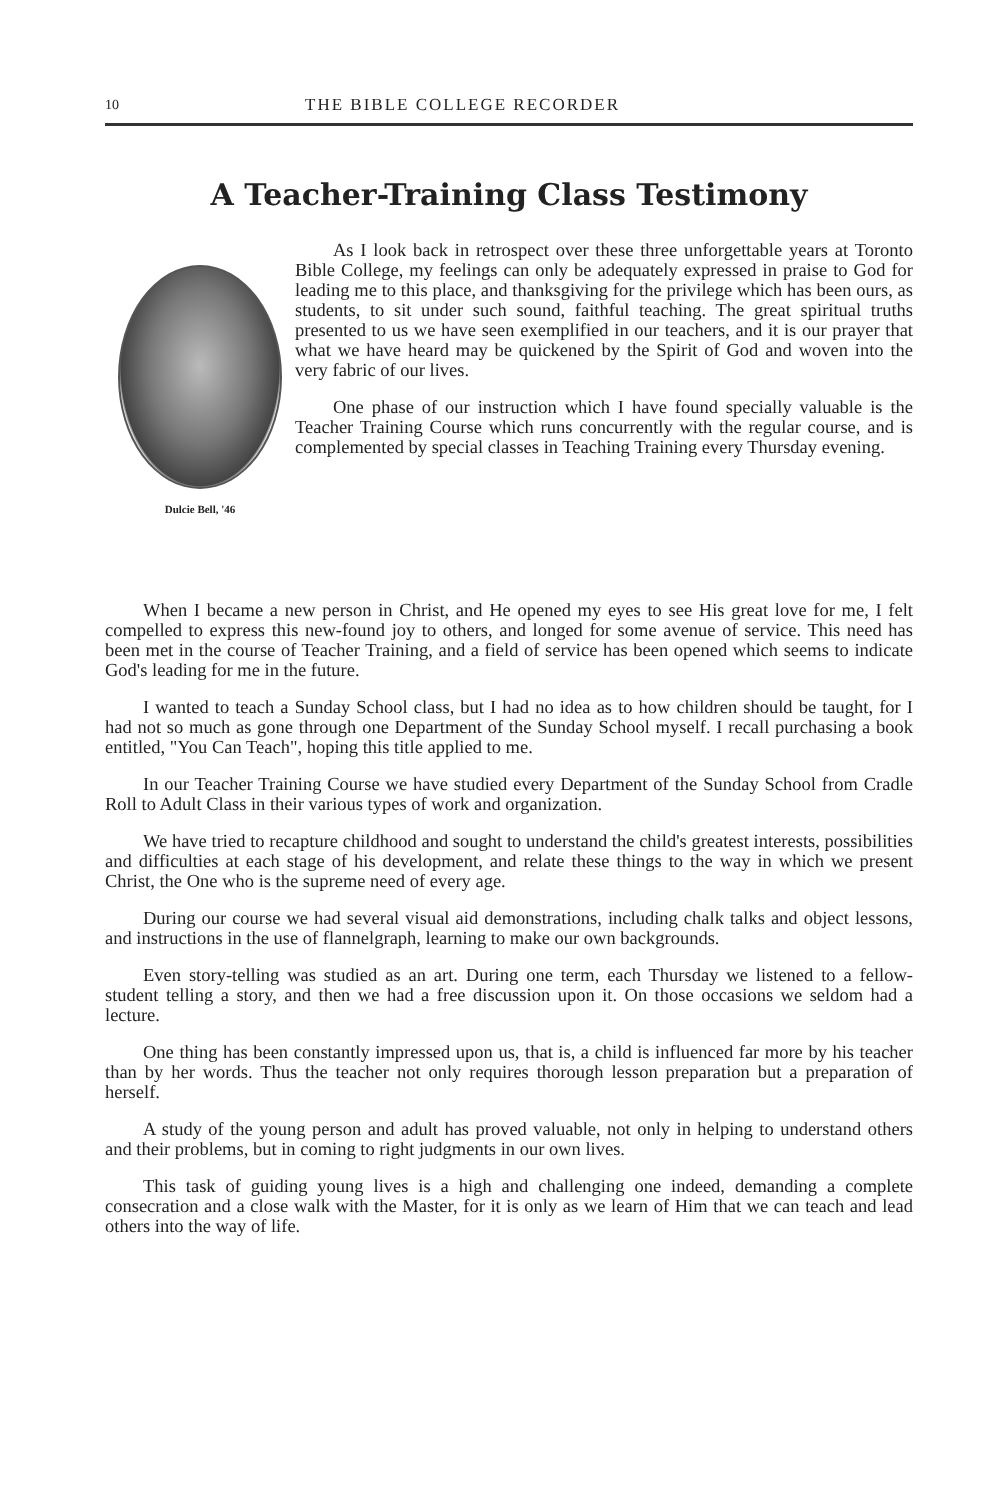10 THE BIBLE COLLEGE RECORDER
A Teacher-Training Class Testimony
Dulcie Bell, '46
As I look back in retrospect over these three unforgettable years at Toronto Bible College, my feelings can only be adequately expressed in praise to God for leading me to this place, and thanksgiving for the privilege which has been ours, as students, to sit under such sound, faithful teaching. The great spiritual truths presented to us we have seen exemplified in our teachers, and it is our prayer that what we have heard may be quickened by the Spirit of God and woven into the very fabric of our lives.
One phase of our instruction which I have found specially valuable is the Teacher Training Course which runs concurrently with the regular course, and is complemented by special classes in Teaching Training every Thursday evening.
When I became a new person in Christ, and He opened my eyes to see His great love for me, I felt compelled to express this new-found joy to others, and longed for some avenue of service. This need has been met in the course of Teacher Training, and a field of service has been opened which seems to indicate God's leading for me in the future.
I wanted to teach a Sunday School class, but I had no idea as to how children should be taught, for I had not so much as gone through one Department of the Sunday School myself. I recall purchasing a book entitled, "You Can Teach", hoping this title applied to me.
In our Teacher Training Course we have studied every Department of the Sunday School from Cradle Roll to Adult Class in their various types of work and organization.
We have tried to recapture childhood and sought to understand the child's greatest interests, possibilities and difficulties at each stage of his development, and relate these things to the way in which we present Christ, the One who is the supreme need of every age.
During our course we had several visual aid demonstrations, including chalk talks and object lessons, and instructions in the use of flannelgraph, learning to make our own backgrounds.
Even story-telling was studied as an art. During one term, each Thursday we listened to a fellow-student telling a story, and then we had a free discussion upon it. On those occasions we seldom had a lecture.
One thing has been constantly impressed upon us, that is, a child is influenced far more by his teacher than by her words. Thus the teacher not only requires thorough lesson preparation but a preparation of herself.
A study of the young person and adult has proved valuable, not only in helping to understand others and their problems, but in coming to right judgments in our own lives.
This task of guiding young lives is a high and challenging one indeed, demanding a complete consecration and a close walk with the Master, for it is only as we learn of Him that we can teach and lead others into the way of life.